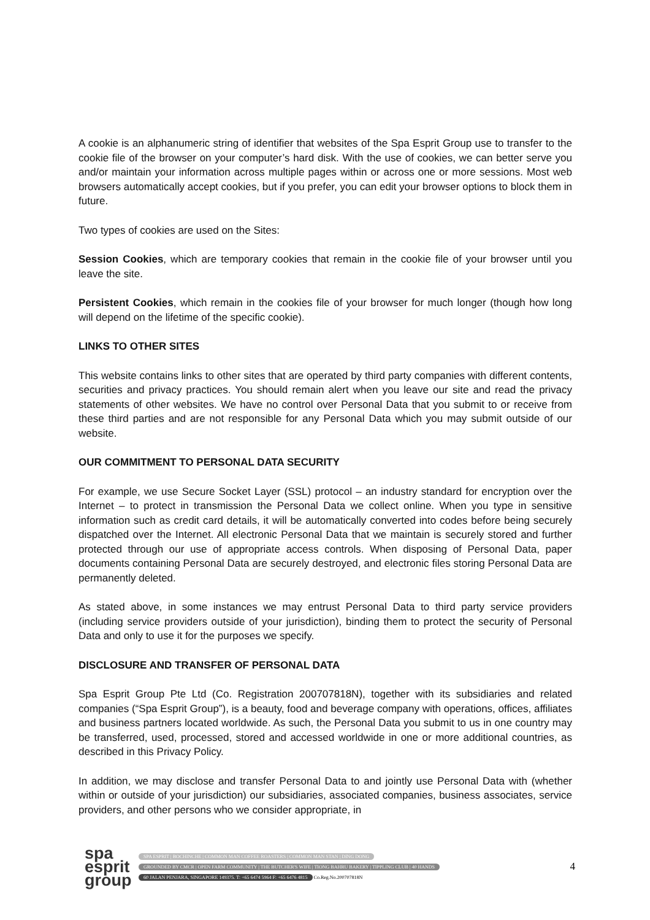A cookie is an alphanumeric string of identifier that websites of the Spa Esprit Group use to transfer to the cookie file of the browser on your computer’s hard disk. With the use of cookies, we can better serve you and/or maintain your information across multiple pages within or across one or more sessions. Most web browsers automatically accept cookies, but if you prefer, you can edit your browser options to block them in future.
Two types of cookies are used on the Sites:
Session Cookies, which are temporary cookies that remain in the cookie file of your browser until you leave the site.
Persistent Cookies, which remain in the cookies file of your browser for much longer (though how long will depend on the lifetime of the specific cookie).
LINKS TO OTHER SITES
This website contains links to other sites that are operated by third party companies with different contents, securities and privacy practices. You should remain alert when you leave our site and read the privacy statements of other websites. We have no control over Personal Data that you submit to or receive from these third parties and are not responsible for any Personal Data which you may submit outside of our website.
OUR COMMITMENT TO PERSONAL DATA SECURITY
For example, we use Secure Socket Layer (SSL) protocol – an industry standard for encryption over the Internet – to protect in transmission the Personal Data we collect online. When you type in sensitive information such as credit card details, it will be automatically converted into codes before being securely dispatched over the Internet. All electronic Personal Data that we maintain is securely stored and further protected through our use of appropriate access controls. When disposing of Personal Data, paper documents containing Personal Data are securely destroyed, and electronic files storing Personal Data are permanently deleted.
As stated above, in some instances we may entrust Personal Data to third party service providers (including service providers outside of your jurisdiction), binding them to protect the security of Personal Data and only to use it for the purposes we specify.
DISCLOSURE AND TRANSFER OF PERSONAL DATA
Spa Esprit Group Pte Ltd (Co. Registration 200707818N), together with its subsidiaries and related companies (“Spa Esprit Group”), is a beauty, food and beverage company with operations, offices, affiliates and business partners located worldwide. As such, the Personal Data you submit to us in one country may be transferred, used, processed, stored and accessed worldwide in one or more additional countries, as described in this Privacy Policy.
In addition, we may disclose and transfer Personal Data to and jointly use Personal Data with (whether within or outside of your jurisdiction) our subsidiaries, associated companies, business associates, service providers, and other persons who we consider appropriate, in
spa
esprit
group
SPA ESPRIT | BOCHINCHE | COMMON MAN COFFEE ROASTERS | COMMON MAN STAN | DING DONG
GROUNDED BY CMCR | OPEN FARM COMMUNITY | THE BUTCHER'S WIFE | TIONG BAHRU BAKERY | TIPPLING CLUB | 40 HANDS
60 JALAN PENJARA, SINGAPORE 149375. T: +65 6474 5964 F: +65 6476 4815 Co.Reg.No.200707818N
4